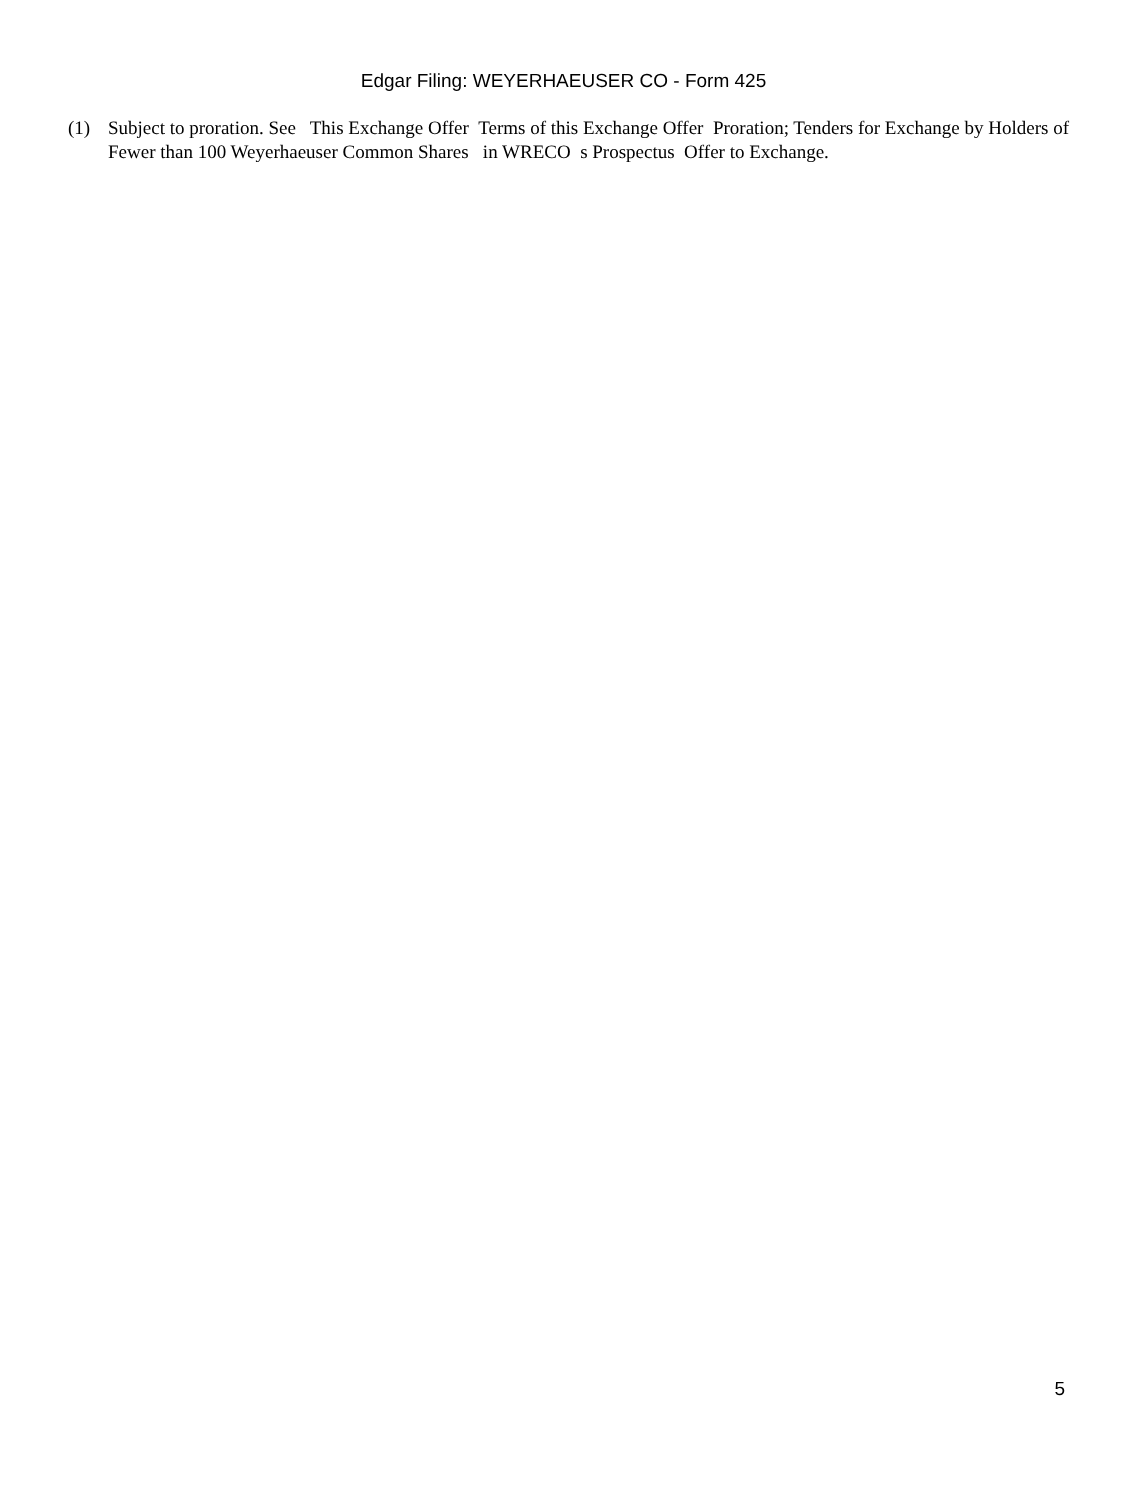Edgar Filing: WEYERHAEUSER CO - Form 425
(1) Subject to proration. See This Exchange Offer Terms of this Exchange Offer Proration; Tenders for Exchange by Holders of Fewer than 100 Weyerhaeuser Common Shares in WRECO s Prospectus Offer to Exchange.
5